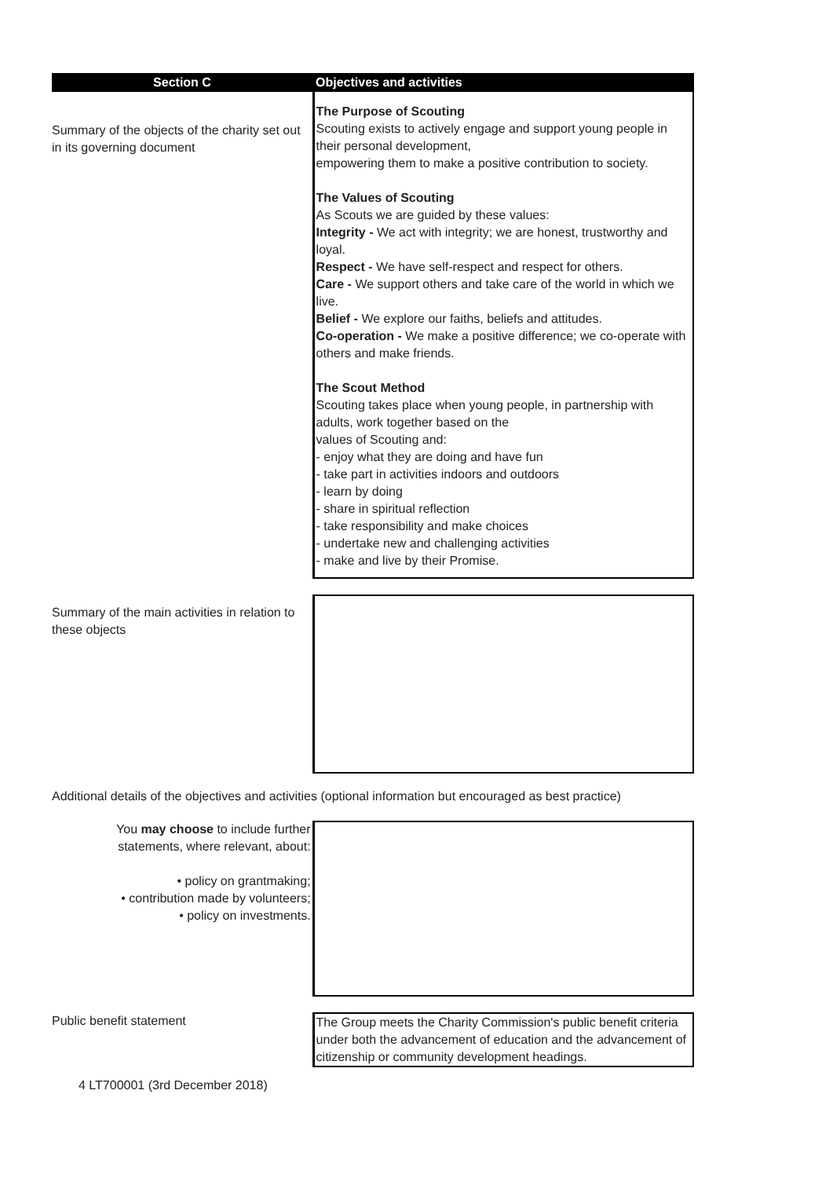Section C Objectives and activities
Summary of the objects of the charity set out in its governing document
The Purpose of Scouting
Scouting exists to actively engage and support young people in their personal development,
empowering them to make a positive contribution to society.
The Values of Scouting
As Scouts we are guided by these values:
Integrity - We act with integrity; we are honest, trustworthy and loyal.
Respect - We have self-respect and respect for others.
Care - We support others and take care of the world in which we live.
Belief - We explore our faiths, beliefs and attitudes.
Co-operation - We make a positive difference; we co-operate with others and make friends.
The Scout Method
Scouting takes place when young people, in partnership with adults, work together based on the
values of Scouting and:
- enjoy what they are doing and have fun
- take part in activities indoors and outdoors
- learn by doing
- share in spiritual reflection
- take responsibility and make choices
- undertake new and challenging activities
- make and live by their Promise.
Summary of the main activities in relation to these objects
Additional details of the objectives and activities (optional information but encouraged as best practice)
You may choose to include further statements, where relevant, about:
• policy on grantmaking;
• contribution made by volunteers;
• policy on investments.
Public benefit statement The Group meets the Charity Commission's public benefit criteria under both the advancement of education and the advancement of citizenship or community development headings.
4 LT700001 (3rd December 2018)